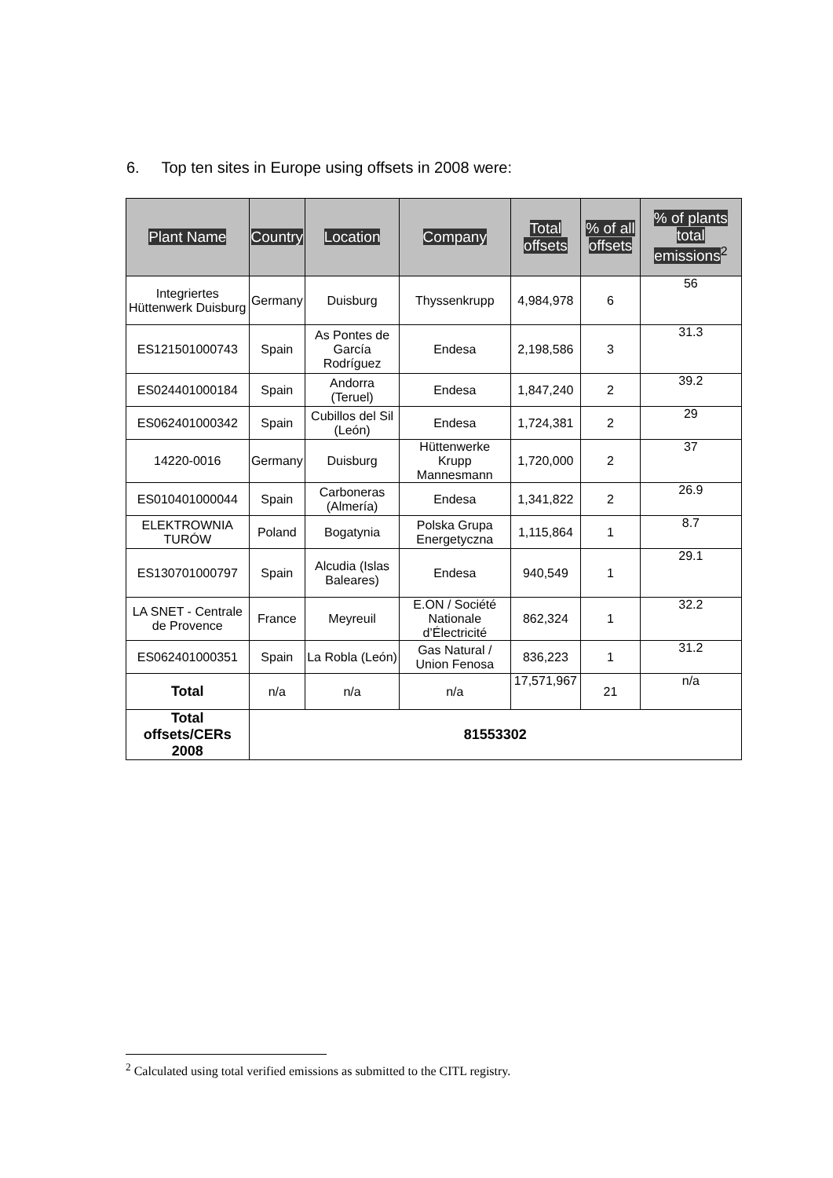6. Top ten sites in Europe using offsets in 2008 were:
| Plant Name | Country | Location | Company | Total offsets | % of all offsets | % of plants total emissions<sup>2</sup> |
| --- | --- | --- | --- | --- | --- | --- |
| Integriertes Hüttenwerk Duisburg | Germany | Duisburg | Thyssenkrupp | 4,984,978 | 6 | 56 |
| ES121501000743 | Spain | As Pontes de García Rodríguez | Endesa | 2,198,586 | 3 | 31.3 |
| ES024401000184 | Spain | Andorra (Teruel) | Endesa | 1,847,240 | 2 | 39.2 |
| ES062401000342 | Spain | Cubillos del Sil (León) | Endesa | 1,724,381 | 2 | 29 |
| 14220-0016 | Germany | Duisburg | Hüttenwerke Krupp Mannesmann | 1,720,000 | 2 | 37 |
| ES010401000044 | Spain | Carboneras (Almería) | Endesa | 1,341,822 | 2 | 26.9 |
| ELEKTROWNIA TURÓW | Poland | Bogatynia | Polska Grupa Energetyczna | 1,115,864 | 1 | 8.7 |
| ES130701000797 | Spain | Alcudia (Islas Baleares) | Endesa | 940,549 | 1 | 29.1 |
| LA SNET - Centrale de Provence | France | Meyreuil | E.ON / Société Nationale d’Électricité | 862,324 | 1 | 32.2 |
| ES062401000351 | Spain | La Robla (León) | Gas Natural / Union Fenosa | 836,223 | 1 | 31.2 |
| Total | n/a | n/a | n/a | 17,571,967 | 21 | n/a |
| Total offsets/CERs 2008 | 81553302 | | | | | |
<sup>2</sup> Calculated using total verified emissions as submitted to the CITL registry.